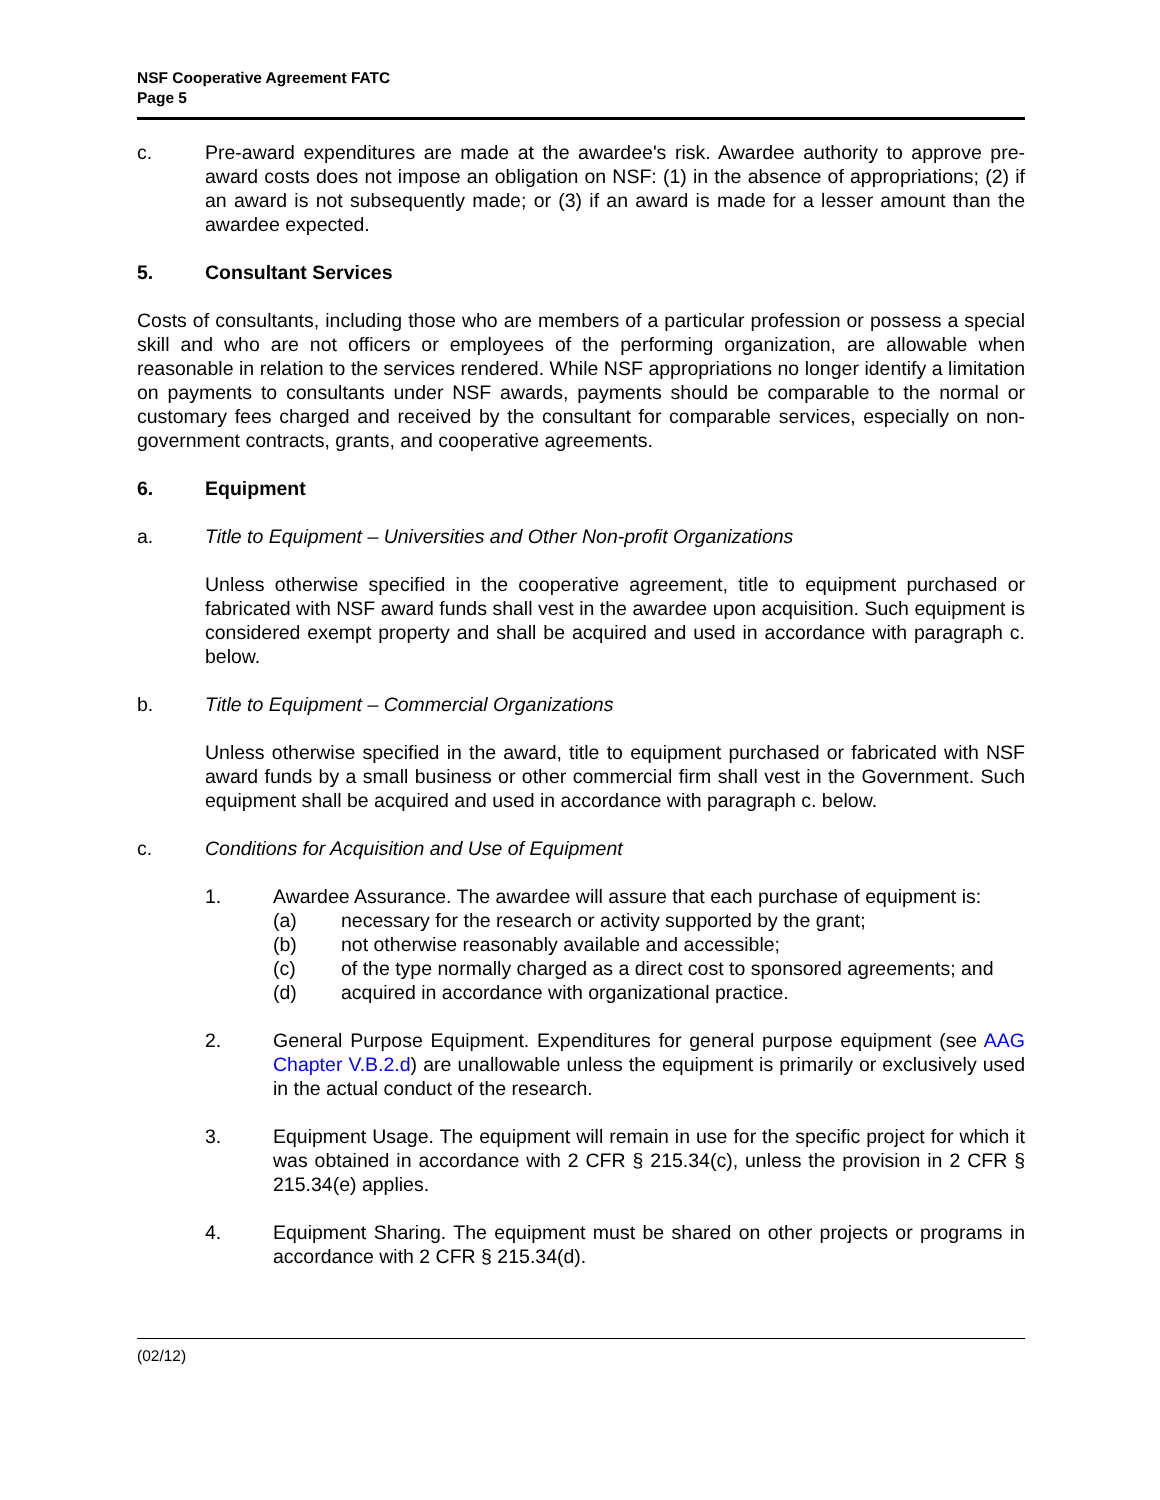NSF Cooperative Agreement FATC
Page 5
c. Pre-award expenditures are made at the awardee's risk. Awardee authority to approve pre-award costs does not impose an obligation on NSF: (1) in the absence of appropriations; (2) if an award is not subsequently made; or (3) if an award is made for a lesser amount than the awardee expected.
5. Consultant Services
Costs of consultants, including those who are members of a particular profession or possess a special skill and who are not officers or employees of the performing organization, are allowable when reasonable in relation to the services rendered. While NSF appropriations no longer identify a limitation on payments to consultants under NSF awards, payments should be comparable to the normal or customary fees charged and received by the consultant for comparable services, especially on non-government contracts, grants, and cooperative agreements.
6. Equipment
a. Title to Equipment – Universities and Other Non-profit Organizations
Unless otherwise specified in the cooperative agreement, title to equipment purchased or fabricated with NSF award funds shall vest in the awardee upon acquisition. Such equipment is considered exempt property and shall be acquired and used in accordance with paragraph c. below.
b. Title to Equipment – Commercial Organizations
Unless otherwise specified in the award, title to equipment purchased or fabricated with NSF award funds by a small business or other commercial firm shall vest in the Government. Such equipment shall be acquired and used in accordance with paragraph c. below.
c. Conditions for Acquisition and Use of Equipment
1. Awardee Assurance. The awardee will assure that each purchase of equipment is:
(a) necessary for the research or activity supported by the grant;
(b) not otherwise reasonably available and accessible;
(c) of the type normally charged as a direct cost to sponsored agreements; and
(d) acquired in accordance with organizational practice.
2. General Purpose Equipment. Expenditures for general purpose equipment (see AAG Chapter V.B.2.d) are unallowable unless the equipment is primarily or exclusively used in the actual conduct of the research.
3. Equipment Usage. The equipment will remain in use for the specific project for which it was obtained in accordance with 2 CFR § 215.34(c), unless the provision in 2 CFR § 215.34(e) applies.
4. Equipment Sharing. The equipment must be shared on other projects or programs in accordance with 2 CFR § 215.34(d).
(02/12)